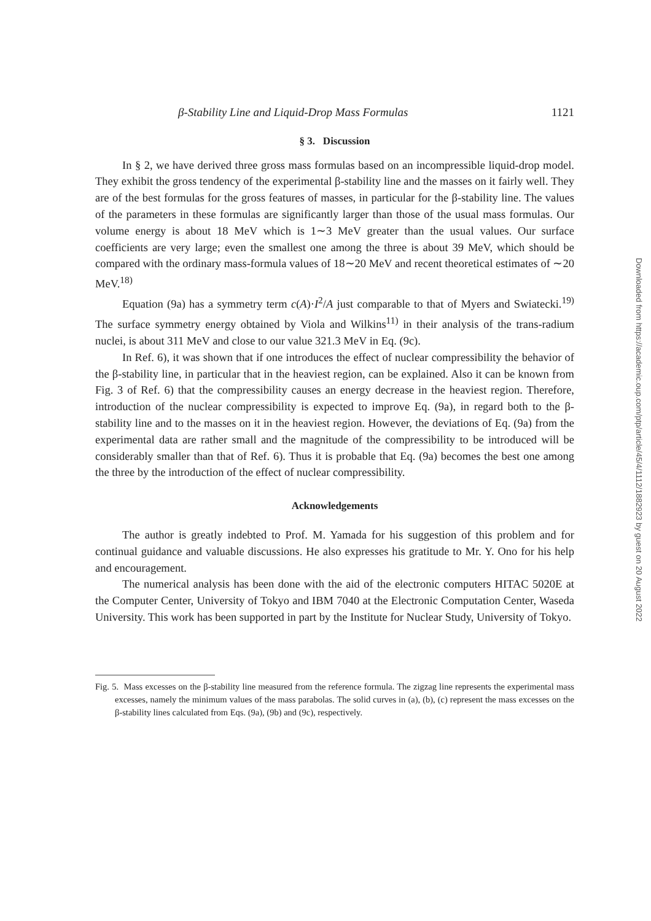β-Stability Line and Liquid-Drop Mass Formulas 1121
§ 3. Discussion
In § 2, we have derived three gross mass formulas based on an incompressible liquid-drop model. They exhibit the gross tendency of the experimental β-stability line and the masses on it fairly well. They are of the best formulas for the gross features of masses, in particular for the β-stability line. The values of the parameters in these formulas are significantly larger than those of the usual mass formulas. Our volume energy is about 18 MeV which is 1∼3 MeV greater than the usual values. Our surface coefficients are very large; even the smallest one among the three is about 39 MeV, which should be compared with the ordinary mass-formula values of 18∼20 MeV and recent theoretical estimates of ∼20 MeV.<sup>18)</sup>
Equation (9a) has a symmetry term c(A)·I<sup>2</sup>/A just comparable to that of Myers and Swiatecki.<sup>19)</sup> The surface symmetry energy obtained by Viola and Wilkins<sup>11)</sup> in their analysis of the trans-radium nuclei, is about 311 MeV and close to our value 321.3 MeV in Eq. (9c).
In Ref. 6), it was shown that if one introduces the effect of nuclear compressibility the behavior of the β-stability line, in particular that in the heaviest region, can be explained. Also it can be known from Fig. 3 of Ref. 6) that the compressibility causes an energy decrease in the heaviest region. Therefore, introduction of the nuclear compressibility is expected to improve Eq. (9a), in regard both to the β-stability line and to the masses on it in the heaviest region. However, the deviations of Eq. (9a) from the experimental data are rather small and the magnitude of the compressibility to be introduced will be considerably smaller than that of Ref. 6). Thus it is probable that Eq. (9a) becomes the best one among the three by the introduction of the effect of nuclear compressibility.
Acknowledgements
The author is greatly indebted to Prof. M. Yamada for his suggestion of this problem and for continual guidance and valuable discussions. He also expresses his gratitude to Mr. Y. Ono for his help and encouragement.
The numerical analysis has been done with the aid of the electronic computers HITAC 5020E at the Computer Center, University of Tokyo and IBM 7040 at the Electronic Computation Center, Waseda University. This work has been supported in part by the Institute for Nuclear Study, University of Tokyo.
Fig. 5. Mass excesses on the β-stability line measured from the reference formula. The zigzag line represents the experimental mass excesses, namely the minimum values of the mass parabolas. The solid curves in (a), (b), (c) represent the mass excesses on the β-stability lines calculated from Eqs. (9a), (9b) and (9c), respectively.
Downloaded from https://academic.oup.com/ptp/article/45/4/1112/1882923 by guest on 20 August 2022